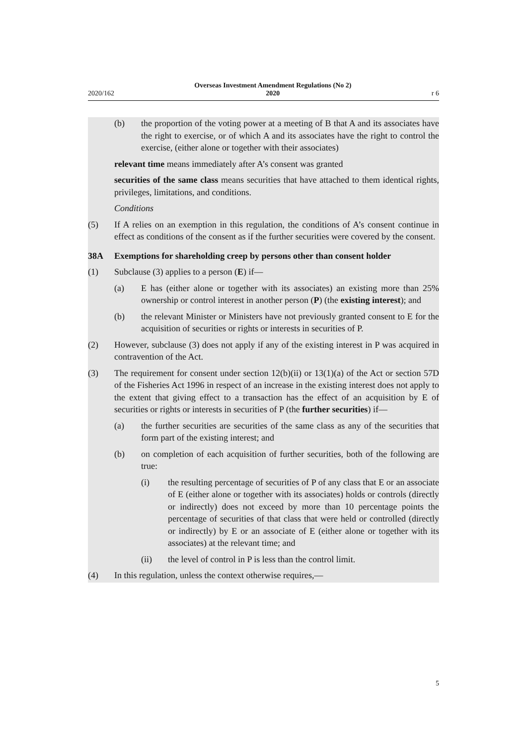2020/162 Overseas Investment Amendment Regulations (No 2)
2020 r 6
(b) the proportion of the voting power at a meeting of B that A and its associates have the right to exercise, or of which A and its associates have the right to control the exercise, (either alone or together with their associates)
relevant time means immediately after A’s consent was granted
securities of the same class means securities that have attached to them identical rights, privileges, limitations, and conditions.
Conditions
(5) If A relies on an exemption in this regulation, the conditions of A’s consent continue in effect as conditions of the consent as if the further securities were covered by the consent.
38A Exemptions for shareholding creep by persons other than consent holder
(1) Subclause (3) applies to a person (E) if—
(a) E has (either alone or together with its associates) an existing more than 25% ownership or control interest in another person (P) (the existing interest); and
(b) the relevant Minister or Ministers have not previously granted consent to E for the acquisition of securities or rights or interests in securities of P.
(2) However, subclause (3) does not apply if any of the existing interest in P was acquired in contravention of the Act.
(3) The requirement for consent under section 12(b)(ii) or 13(1)(a) of the Act or section 57D of the Fisheries Act 1996 in respect of an increase in the existing interest does not apply to the extent that giving effect to a transaction has the effect of an acquisition by E of securities or rights or interests in securities of P (the further securities) if—
(a) the further securities are securities of the same class as any of the securities that form part of the existing interest; and
(b) on completion of each acquisition of further securities, both of the following are true:
(i) the resulting percentage of securities of P of any class that E or an associate of E (either alone or together with its associates) holds or controls (directly or indirectly) does not exceed by more than 10 percentage points the percentage of securities of that class that were held or controlled (directly or indirectly) by E or an associate of E (either alone or together with its associates) at the relevant time; and
(ii) the level of control in P is less than the control limit.
(4) In this regulation, unless the context otherwise requires,—
5